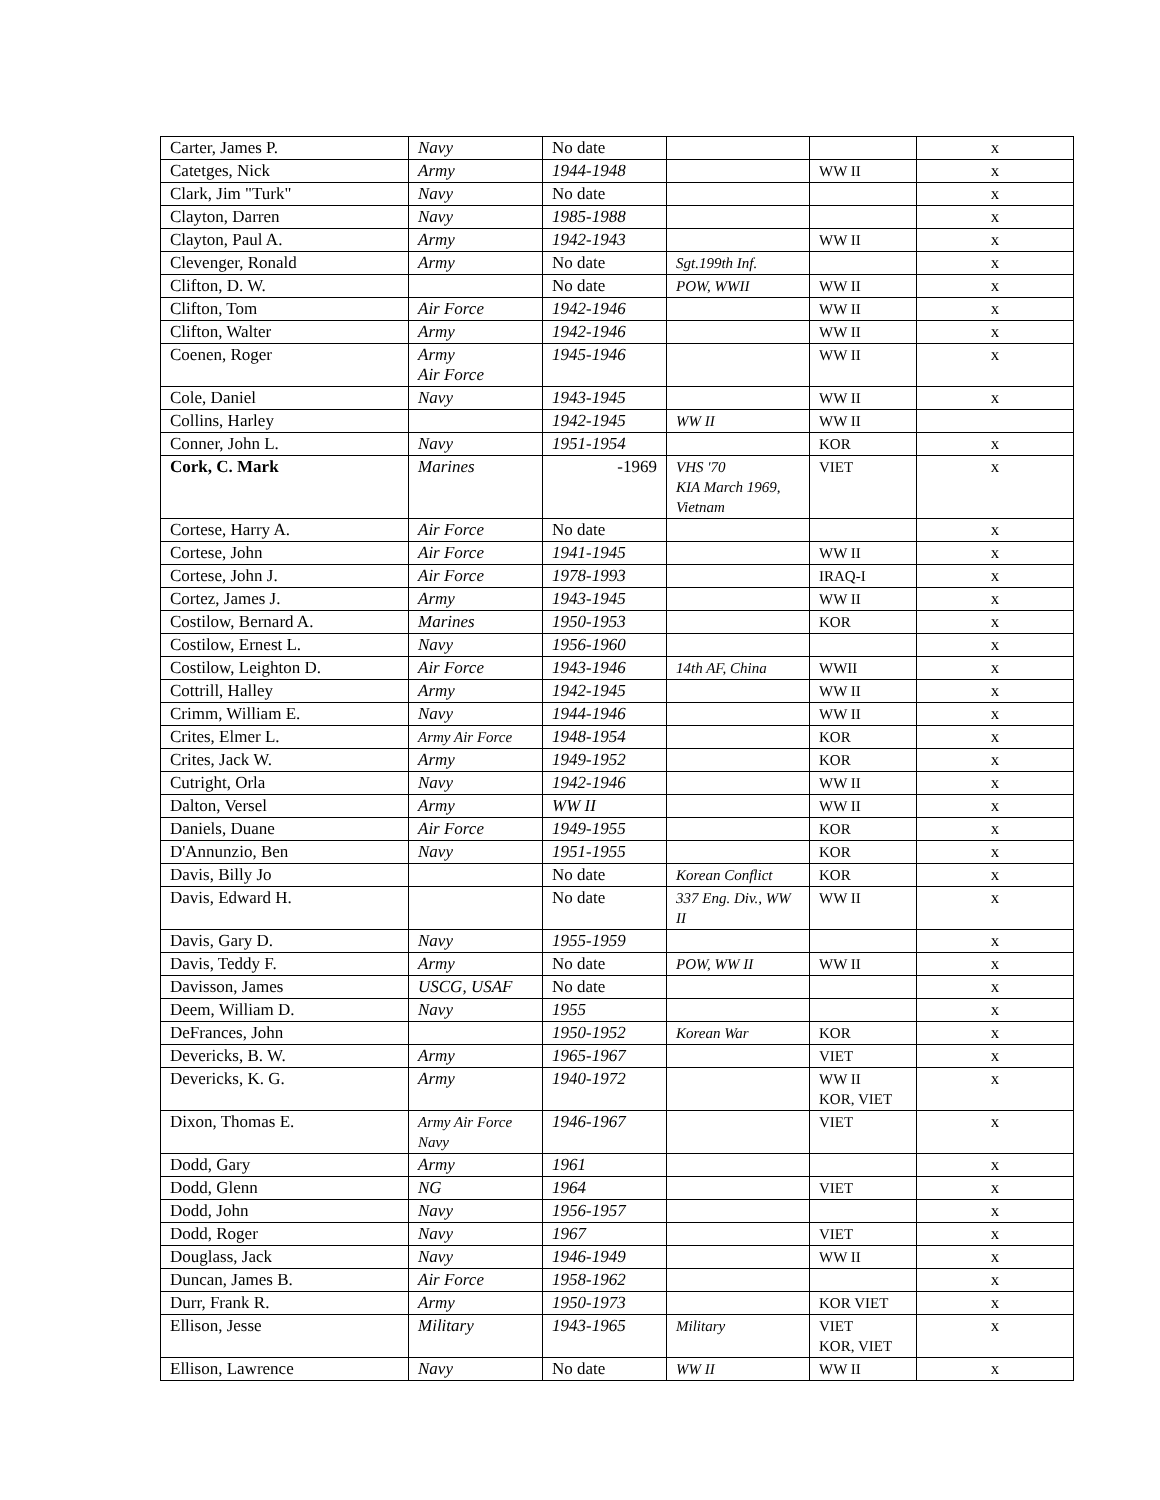| Carter, James P. | Navy | No date | | | x |
| Catetges, Nick | Army | 1944-1948 | | WW II | x |
| Clark, Jim "Turk" | Navy | No date | | | x |
| Clayton, Darren | Navy | 1985-1988 | | | x |
| Clayton, Paul A. | Army | 1942-1943 | | WW II | x |
| Clevenger, Ronald | Army | No date | Sgt.199th Inf. | | x |
| Clifton, D. W. | | No date | POW, WWII | WW II | x |
| Clifton, Tom | Air Force | 1942-1946 | | WW II | x |
| Clifton, Walter | Army | 1942-1946 | | WW II | x |
| Coenen, Roger | Army Air Force | 1945-1946 | | WW II | x |
| Cole, Daniel | Navy | 1943-1945 | | WW II | x |
| Collins, Harley | | 1942-1945 | WW II | WW II | |
| Conner, John L. | Navy | 1951-1954 | | KOR | x |
| Cork, C. Mark | Marines | -1969 | VHS '70 KIA March 1969, Vietnam | VIET | x |
| Cortese, Harry A. | Air Force | No date | | | x |
| Cortese, John | Air Force | 1941-1945 | | WW II | x |
| Cortese, John J. | Air Force | 1978-1993 | | IRAQ-I | x |
| Cortez, James J. | Army | 1943-1945 | | WW II | x |
| Costilow, Bernard A. | Marines | 1950-1953 | | KOR | x |
| Costilow, Ernest L. | Navy | 1956-1960 | | | x |
| Costilow, Leighton D. | Air Force | 1943-1946 | 14th AF, China | WWII | x |
| Cottrill, Halley | Army | 1942-1945 | | WW II | x |
| Crimm, William E. | Navy | 1944-1946 | | WW II | x |
| Crites, Elmer L. | Army Air Force | 1948-1954 | | KOR | x |
| Crites, Jack W. | Army | 1949-1952 | | KOR | x |
| Cutright, Orla | Navy | 1942-1946 | | WW II | x |
| Dalton, Versel | Army | WW II | | WW II | x |
| Daniels, Duane | Air Force | 1949-1955 | | KOR | x |
| D'Annunzio, Ben | Navy | 1951-1955 | | KOR | x |
| Davis, Billy Jo | | No date | Korean Conflict | KOR | x |
| Davis, Edward H. | | No date | 337 Eng. Div., WW II | WW II | x |
| Davis, Gary D. | Navy | 1955-1959 | | | x |
| Davis, Teddy F. | Army | No date | POW, WW II | WW II | x |
| Davisson, James | USCG, USAF | No date | | | x |
| Deem, William D. | Navy | 1955 | | | x |
| DeFrances, John | | 1950-1952 | Korean War | KOR | x |
| Devericks, B. W. | Army | 1965-1967 | | VIET | x |
| Devericks, K. G. | Army | 1940-1972 | | WW II KOR, VIET | x |
| Dixon, Thomas E. | Army Air Force Navy | 1946-1967 | | VIET | x |
| Dodd, Gary | Army | 1961 | | | x |
| Dodd, Glenn | NG | 1964 | | VIET | x |
| Dodd, John | Navy | 1956-1957 | | | x |
| Dodd, Roger | Navy | 1967 | | VIET | x |
| Douglass, Jack | Navy | 1946-1949 | | WW II | x |
| Duncan, James B. | Air Force | 1958-1962 | | | x |
| Durr, Frank R. | Army | 1950-1973 | | KOR VIET | x |
| Ellison, Jesse | Military | 1943-1965 | Military | VIET KOR, VIET | x |
| Ellison, Lawrence | Navy | No date | WW II | WW II | x |